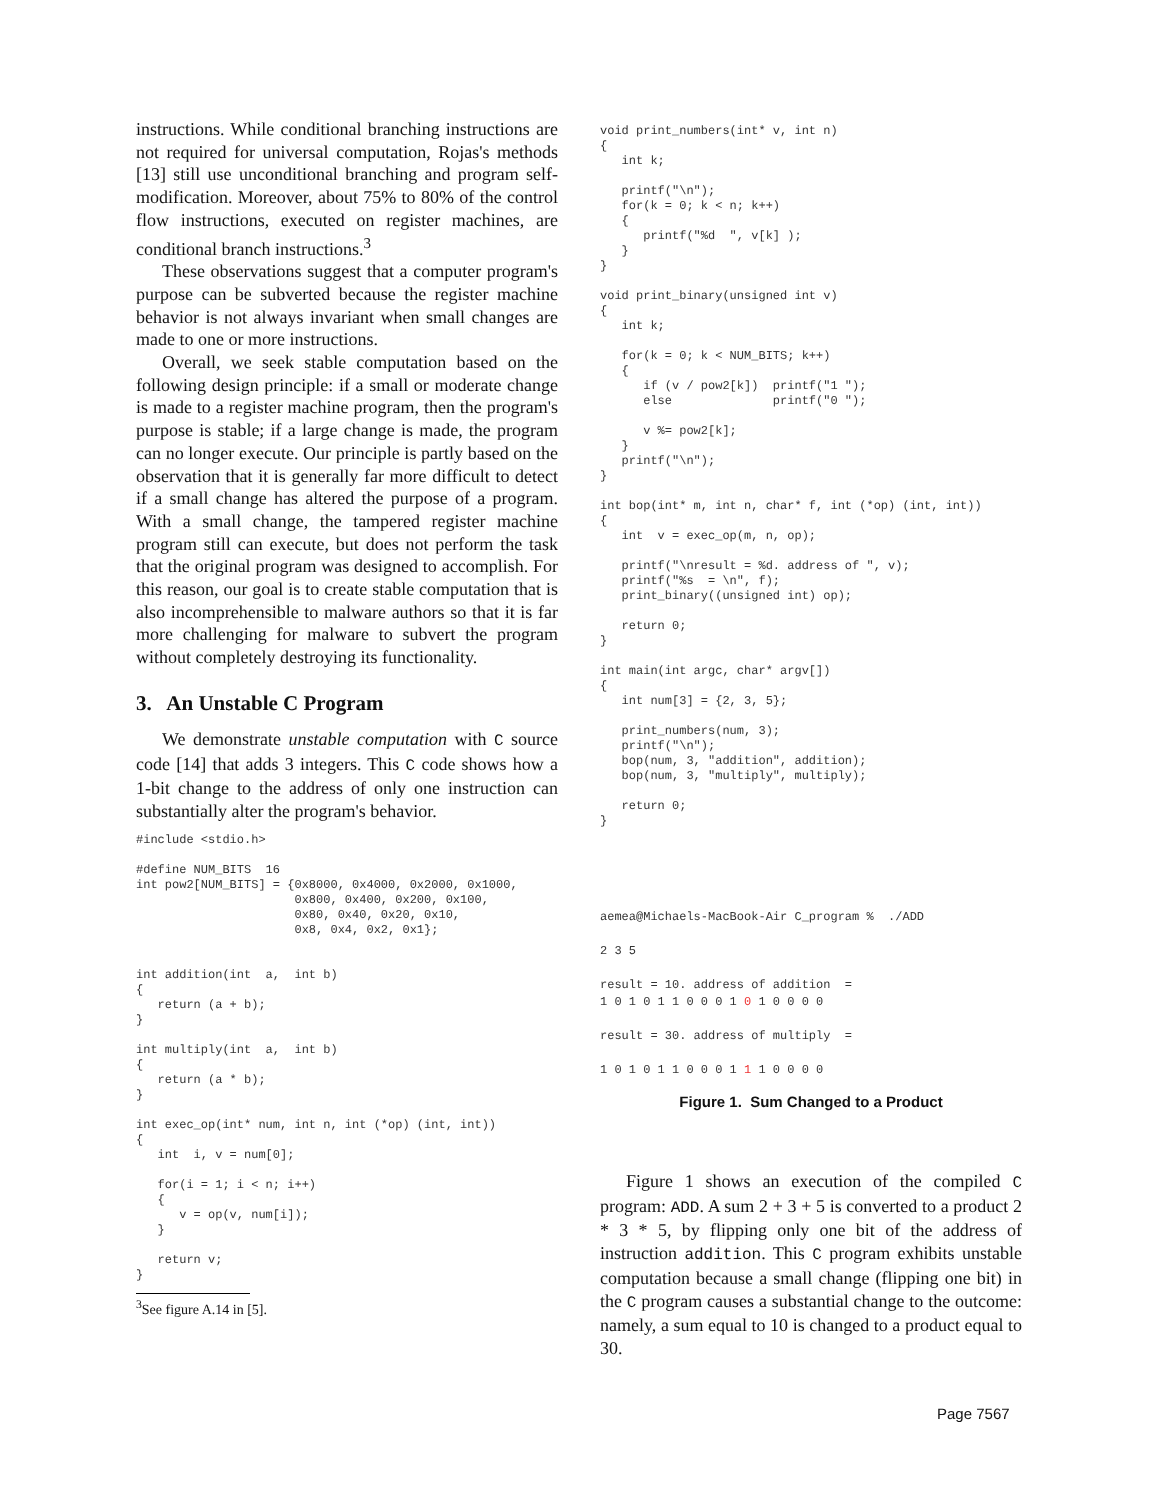instructions. While conditional branching instructions are not required for universal computation, Rojas's methods [13] still use unconditional branching and program self-modification. Moreover, about 75% to 80% of the control flow instructions, executed on register machines, are conditional branch instructions.<sup>3</sup>
These observations suggest that a computer program's purpose can be subverted because the register machine behavior is not always invariant when small changes are made to one or more instructions.
Overall, we seek stable computation based on the following design principle: if a small or moderate change is made to a register machine program, then the program's purpose is stable; if a large change is made, the program can no longer execute. Our principle is partly based on the observation that it is generally far more difficult to detect if a small change has altered the purpose of a program. With a small change, the tampered register machine program still can execute, but does not perform the task that the original program was designed to accomplish. For this reason, our goal is to create stable computation that is also incomprehensible to malware authors so that it is far more challenging for malware to subvert the program without completely destroying its functionality.
3. An Unstable C Program
We demonstrate unstable computation with C source code [14] that adds 3 integers. This C code shows how a 1-bit change to the address of only one instruction can substantially alter the program's behavior.
#include <stdio.h>

#define NUM_BITS  16
int pow2[NUM_BITS] = {0x8000, 0x4000, 0x2000, 0x1000,
                      0x800, 0x400, 0x200, 0x100,
                      0x80, 0x40, 0x20, 0x10,
                      0x8, 0x4, 0x2, 0x1};


int addition(int  a,  int b)
{
   return (a + b);
}

int multiply(int  a,  int b)
{
   return (a * b);
}

int exec_op(int* num, int n, int (*op) (int, int))
{
   int  i, v = num[0];

   for(i = 1; i < n; i++)
   {
      v = op(v, num[i]);
   }

   return v;
}
<sup>3</sup> See figure A.14 in [5].
void print_numbers(int* v, int n)
{
   int k;

   printf("\n");
   for(k = 0; k < n; k++)
   {
      printf("%d  ", v[k] );
   }
}

void print_binary(unsigned int v)
{
   int k;

   for(k = 0; k < NUM_BITS; k++)
   {
      if (v / pow2[k])  printf("1 ");
      else              printf("0 ");

      v %= pow2[k];
   }
   printf("\n");
}

int bop(int* m, int n, char* f, int (*op) (int, int))
{
   int  v = exec_op(m, n, op);

   printf("\nresult = %d. address of ", v);
   printf("%s  = \n", f);
   print_binary((unsigned int) op);

   return 0;
}

int main(int argc, char* argv[])
{
   int num[3] = {2, 3, 5};

   print_numbers(num, 3);
   printf("\n");
   bop(num, 3, "addition", addition);
   bop(num, 3, "multiply", multiply);

   return 0;
}
aemea@Michaels-MacBook-Air C_program %  ./ADD

2 3 5

result = 10. address of addition  =
1 0 1 0 1 1 0 0 0 1 0 1 0 0 0 0

result = 30. address of multiply  =

1 0 1 0 1 1 0 0 0 1 1 1 0 0 0 0
Figure 1. Sum Changed to a Product
Figure 1 shows an execution of the compiled C program: ADD. A sum 2 + 3 + 5 is converted to a product 2 * 3 * 5, by flipping only one bit of the address of instruction addition. This C program exhibits unstable computation because a small change (flipping one bit) in the C program causes a substantial change to the outcome: namely, a sum equal to 10 is changed to a product equal to 30.
Page 7567